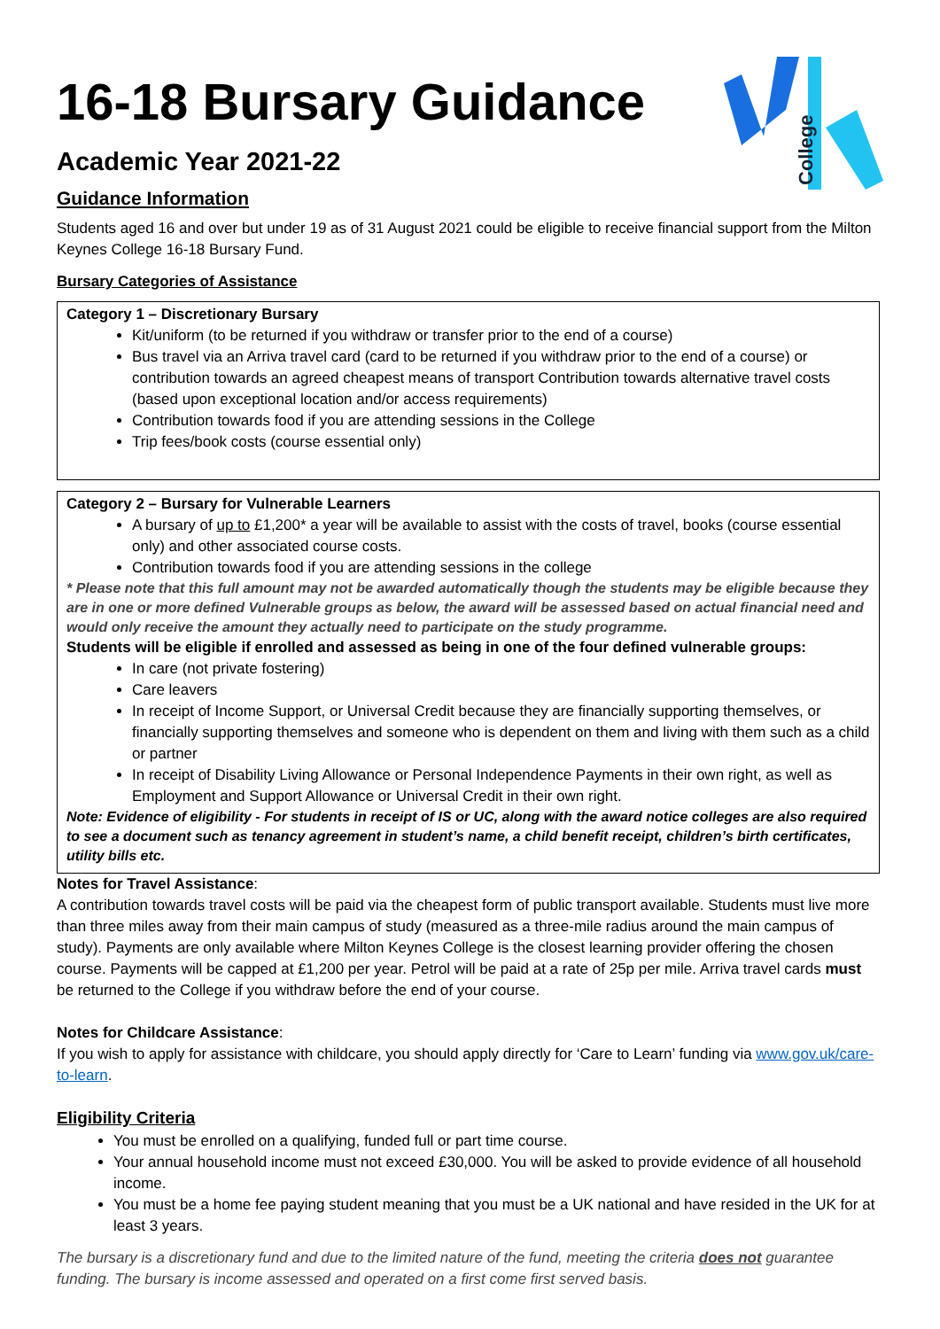College
16-18 Bursary Guidance
Academic Year 2021-22
Guidance Information
Students aged 16 and over but under 19 as of 31 August 2021 could be eligible to receive financial support from the Milton Keynes College 16-18 Bursary Fund.
Bursary Categories of Assistance
Category 1 – Discretionary Bursary
Kit/uniform (to be returned if you withdraw or transfer prior to the end of a course)
Bus travel via an Arriva travel card (card to be returned if you withdraw prior to the end of a course) or contribution towards an agreed cheapest means of transport Contribution towards alternative travel costs (based upon exceptional location and/or access requirements)
Contribution towards food if you are attending sessions in the College
Trip fees/book costs (course essential only)
Category 2 – Bursary for Vulnerable Learners
A bursary of up to £1,200* a year will be available to assist with the costs of travel, books (course essential only) and other associated course costs.
Contribution towards food if you are attending sessions in the college
* Please note that this full amount may not be awarded automatically though the students may be eligible because they are in one or more defined Vulnerable groups as below, the award will be assessed based on actual financial need and would only receive the amount they actually need to participate on the study programme.
Students will be eligible if enrolled and assessed as being in one of the four defined vulnerable groups:
In care (not private fostering)
Care leavers
In receipt of Income Support, or Universal Credit because they are financially supporting themselves, or financially supporting themselves and someone who is dependent on them and living with them such as a child or partner
In receipt of Disability Living Allowance or Personal Independence Payments in their own right, as well as Employment and Support Allowance or Universal Credit in their own right.
Note: Evidence of eligibility - For students in receipt of IS or UC, along with the award notice colleges are also required to see a document such as tenancy agreement in student’s name, a child benefit receipt, children’s birth certificates, utility bills etc.
Notes for Travel Assistance:
A contribution towards travel costs will be paid via the cheapest form of public transport available. Students must live more than three miles away from their main campus of study (measured as a three-mile radius around the main campus of study). Payments are only available where Milton Keynes College is the closest learning provider offering the chosen course. Payments will be capped at £1,200 per year. Petrol will be paid at a rate of 25p per mile. Arriva travel cards must be returned to the College if you withdraw before the end of your course.
Notes for Childcare Assistance:
If you wish to apply for assistance with childcare, you should apply directly for ‘Care to Learn’ funding via www.gov.uk/care-to-learn.
Eligibility Criteria
You must be enrolled on a qualifying, funded full or part time course.
Your annual household income must not exceed £30,000. You will be asked to provide evidence of all household income.
You must be a home fee paying student meaning that you must be a UK national and have resided in the UK for at least 3 years.
The bursary is a discretionary fund and due to the limited nature of the fund, meeting the criteria does not guarantee funding. The bursary is income assessed and operated on a first come first served basis.